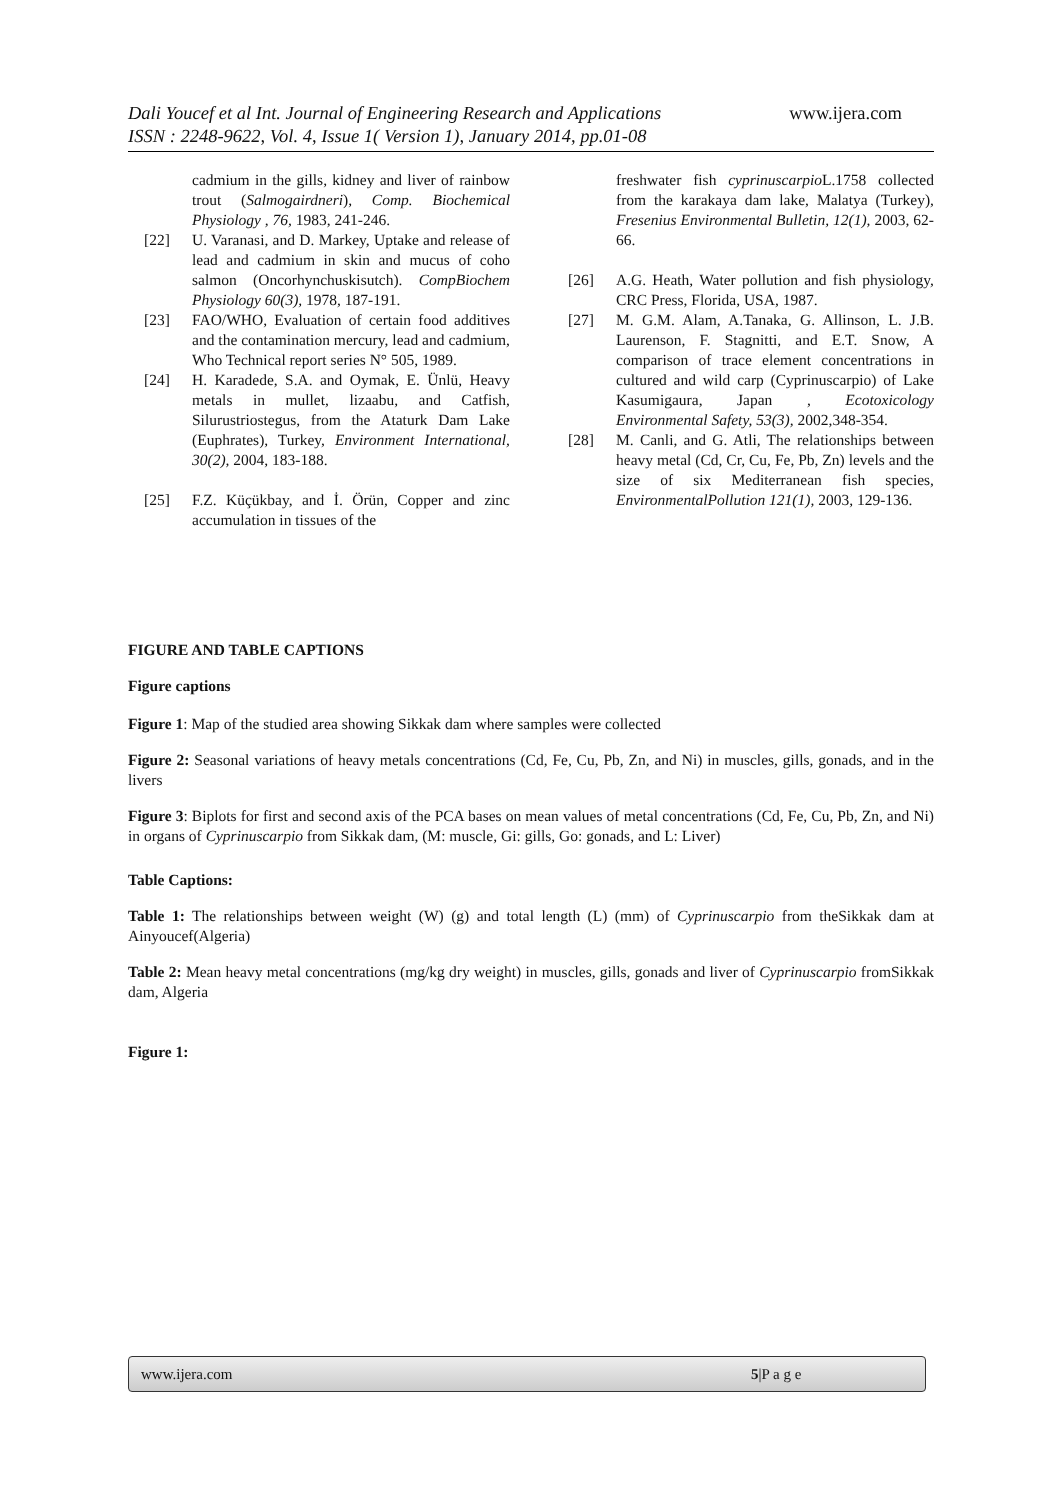Dali Youcef et al Int. Journal of Engineering Research and Applications www.ijera.com
ISSN : 2248-9622, Vol. 4, Issue 1( Version 1), January 2014, pp.01-08
cadmium in the gills, kidney and liver of rainbow trout (Salmogairdneri), Comp. Biochemical Physiology , 76, 1983, 241-246.
[22] U. Varanasi, and D. Markey, Uptake and release of lead and cadmium in skin and mucus of coho salmon (Oncorhynchuskisutch). CompBiochem Physiology 60(3), 1978, 187-191.
[23] FAO/WHO, Evaluation of certain food additives and the contamination mercury, lead and cadmium, Who Technical report series N° 505, 1989.
[24] H. Karadede, S.A. and Oymak, E. Ünlü, Heavy metals in mullet, lizaabu, and Catfish, Silurustriostegus, from the Ataturk Dam Lake (Euphrates), Turkey, Environment International, 30(2), 2004, 183-188.
[25] F.Z. Küçükbay, and İ. Örün, Copper and zinc accumulation in tissues of the
freshwater fish cyprinuscarpio L.1758 collected from the karakaya dam lake, Malatya (Turkey), Fresenius Environmental Bulletin, 12(1), 2003, 62-66.
[26] A.G. Heath, Water pollution and fish physiology, CRC Press, Florida, USA, 1987.
[27] M. G.M. Alam, A.Tanaka, G. Allinson, L. J.B. Laurenson, F. Stagnitti, and E.T. Snow, A comparison of trace element concentrations in cultured and wild carp (Cyprinuscarpio) of Lake Kasumigaura, Japan , Ecotoxicology Environmental Safety, 53(3), 2002,348-354.
[28] M. Canli, and G. Atli, The relationships between heavy metal (Cd, Cr, Cu, Fe, Pb, Zn) levels and the size of six Mediterranean fish species, EnvironmentalPollution 121(1), 2003, 129-136.
FIGURE AND TABLE CAPTIONS
Figure captions
Figure 1: Map of the studied area showing Sikkak dam where samples were collected
Figure 2: Seasonal variations of heavy metals concentrations (Cd, Fe, Cu, Pb, Zn, and Ni) in muscles, gills, gonads, and in the livers
Figure 3: Biplots for first and second axis of the PCA bases on mean values of metal concentrations (Cd, Fe, Cu, Pb, Zn, and Ni) in organs of Cyprinuscarpio from Sikkak dam, (M: muscle, Gi: gills, Go: gonads, and L: Liver)
Table Captions:
Table 1: The relationships between weight (W) (g) and total length (L) (mm) of Cyprinuscarpio from theSikkak dam at Ainyoucef(Algeria)
Table 2: Mean heavy metal concentrations (mg/kg dry weight) in muscles, gills, gonads and liver of Cyprinuscarpio fromSikkak dam, Algeria
Figure 1:
www.ijera.com 5|P a g e